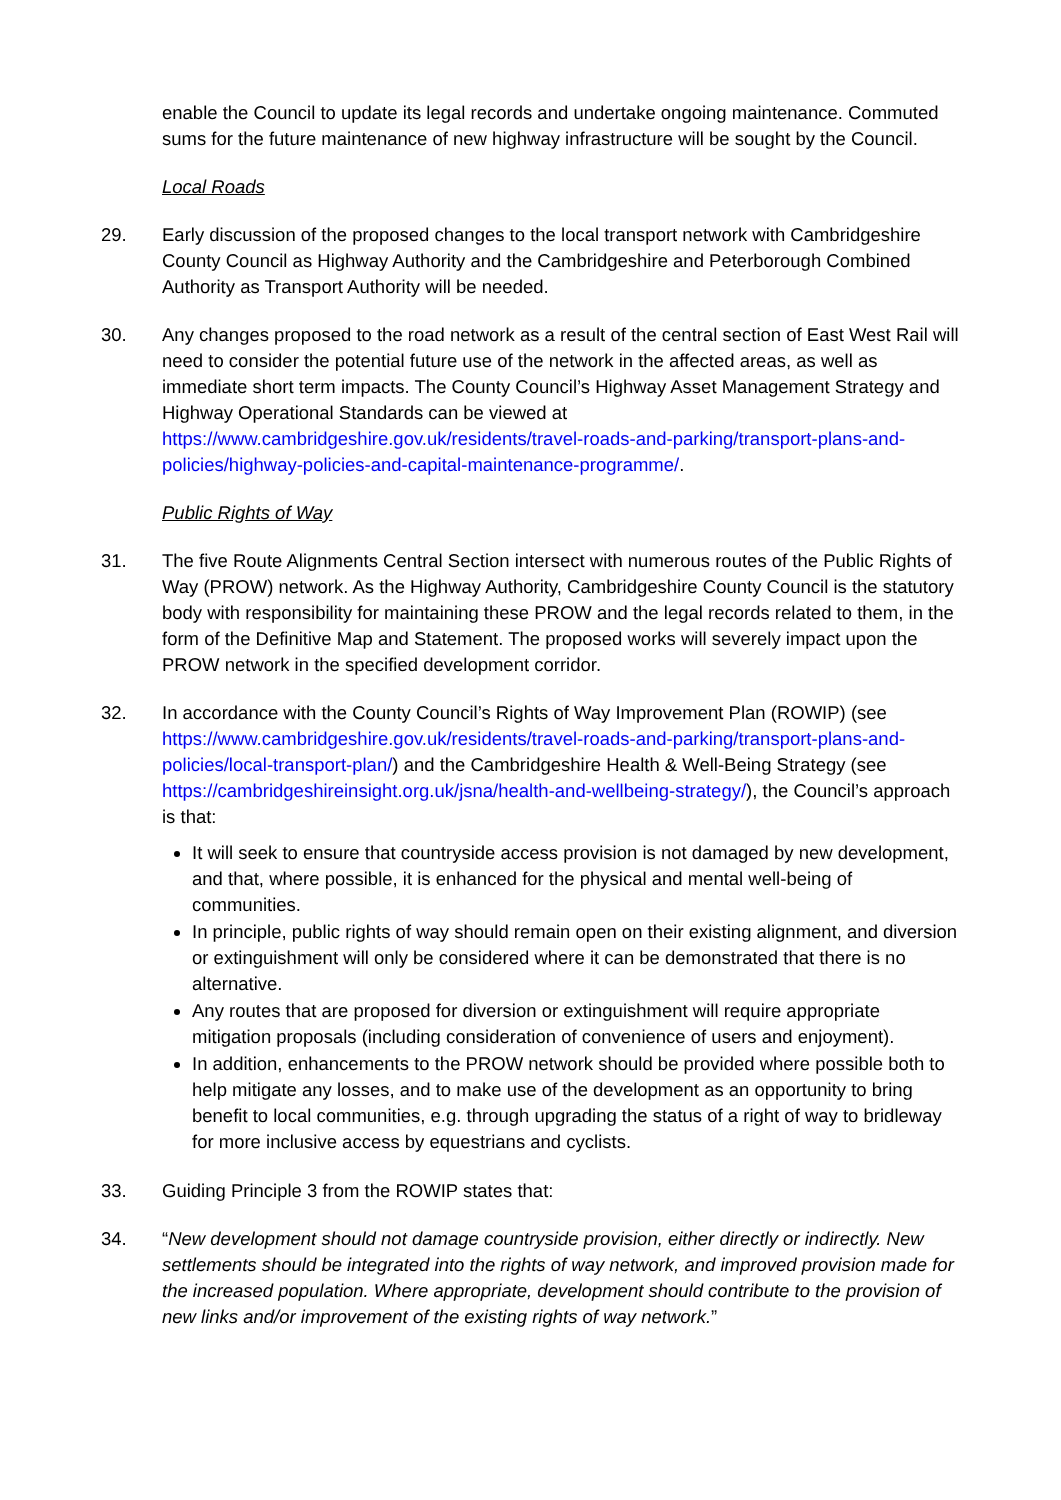enable the Council to update its legal records and undertake ongoing maintenance. Commuted sums for the future maintenance of new highway infrastructure will be sought by the Council.
Local Roads
29. Early discussion of the proposed changes to the local transport network with Cambridgeshire County Council as Highway Authority and the Cambridgeshire and Peterborough Combined Authority as Transport Authority will be needed.
30. Any changes proposed to the road network as a result of the central section of East West Rail will need to consider the potential future use of the network in the affected areas, as well as immediate short term impacts. The County Council’s Highway Asset Management Strategy and Highway Operational Standards can be viewed at https://www.cambridgeshire.gov.uk/residents/travel-roads-and-parking/transport-plans-and-policies/highway-policies-and-capital-maintenance-programme/.
Public Rights of Way
31. The five Route Alignments Central Section intersect with numerous routes of the Public Rights of Way (PROW) network. As the Highway Authority, Cambridgeshire County Council is the statutory body with responsibility for maintaining these PROW and the legal records related to them, in the form of the Definitive Map and Statement. The proposed works will severely impact upon the PROW network in the specified development corridor.
32. In accordance with the County Council’s Rights of Way Improvement Plan (ROWIP) (see https://www.cambridgeshire.gov.uk/residents/travel-roads-and-parking/transport-plans-and-policies/local-transport-plan/) and the Cambridgeshire Health & Well-Being Strategy (see https://cambridgeshireinsight.org.uk/jsna/health-and-wellbeing-strategy/), the Council’s approach is that:
It will seek to ensure that countryside access provision is not damaged by new development, and that, where possible, it is enhanced for the physical and mental well-being of communities.
In principle, public rights of way should remain open on their existing alignment, and diversion or extinguishment will only be considered where it can be demonstrated that there is no alternative.
Any routes that are proposed for diversion or extinguishment will require appropriate mitigation proposals (including consideration of convenience of users and enjoyment).
In addition, enhancements to the PROW network should be provided where possible both to help mitigate any losses, and to make use of the development as an opportunity to bring benefit to local communities, e.g. through upgrading the status of a right of way to bridleway for more inclusive access by equestrians and cyclists.
33. Guiding Principle 3 from the ROWIP states that:
34. “New development should not damage countryside provision, either directly or indirectly. New settlements should be integrated into the rights of way network, and improved provision made for the increased population. Where appropriate, development should contribute to the provision of new links and/or improvement of the existing rights of way network.”